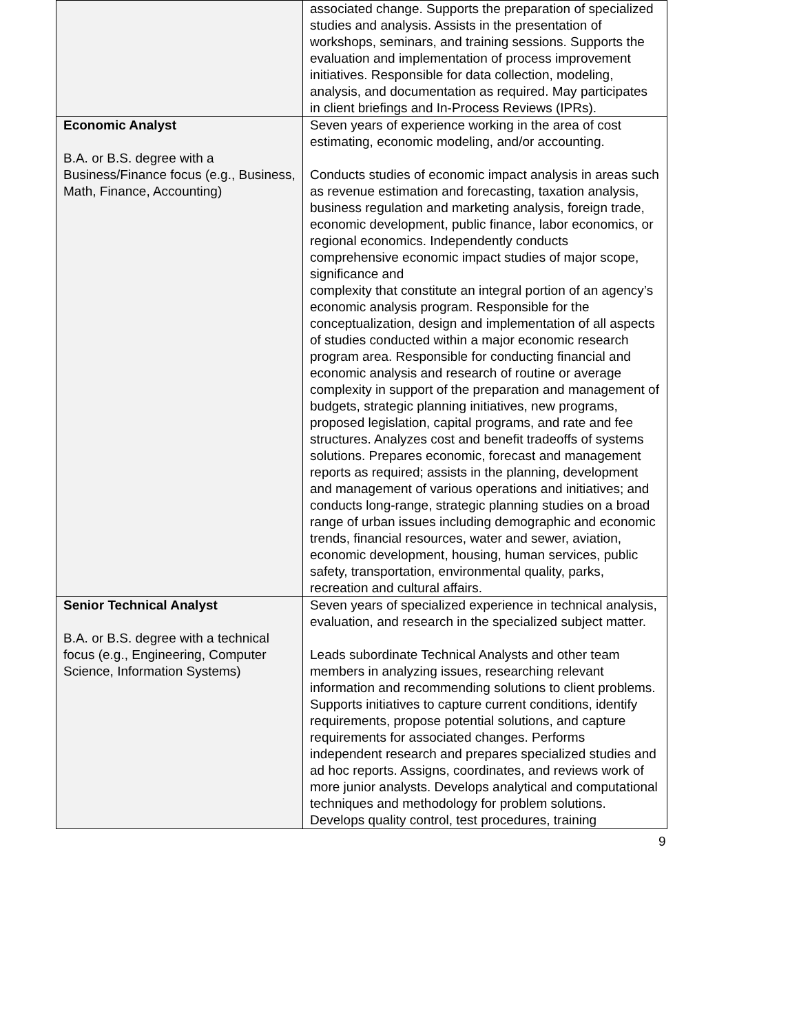| | associated change. Supports the preparation of specialized studies and analysis. Assists in the presentation of workshops, seminars, and training sessions. Supports the evaluation and implementation of process improvement initiatives. Responsible for data collection, modeling, analysis, and documentation as required. May participates in client briefings and In-Process Reviews (IPRs). |
| Economic Analyst B.A. or B.S. degree with a Business/Finance focus (e.g., Business, Math, Finance, Accounting) | Seven years of experience working in the area of cost estimating, economic modeling, and/or accounting. Conducts studies of economic impact analysis in areas such as revenue estimation and forecasting, taxation analysis, business regulation and marketing analysis, foreign trade, economic development, public finance, labor economics, or regional economics. Independently conducts comprehensive economic impact studies of major scope, significance and complexity that constitute an integral portion of an agency’s economic analysis program. Responsible for the conceptualization, design and implementation of all aspects of studies conducted within a major economic research program area. Responsible for conducting financial and economic analysis and research of routine or average complexity in support of the preparation and management of budgets, strategic planning initiatives, new programs, proposed legislation, capital programs, and rate and fee structures. Analyzes cost and benefit tradeoffs of systems solutions. Prepares economic, forecast and management reports as required; assists in the planning, development and management of various operations and initiatives; and conducts long-range, strategic planning studies on a broad range of urban issues including demographic and economic trends, financial resources, water and sewer, aviation, economic development, housing, human services, public safety, transportation, environmental quality, parks, recreation and cultural affairs. |
| Senior Technical Analyst B.A. or B.S. degree with a technical focus (e.g., Engineering, Computer Science, Information Systems) | Seven years of specialized experience in technical analysis, evaluation, and research in the specialized subject matter. Leads subordinate Technical Analysts and other team members in analyzing issues, researching relevant information and recommending solutions to client problems. Supports initiatives to capture current conditions, identify requirements, propose potential solutions, and capture requirements for associated changes. Performs independent research and prepares specialized studies and ad hoc reports. Assigns, coordinates, and reviews work of more junior analysts. Develops analytical and computational techniques and methodology for problem solutions. Develops quality control, test procedures, training |
9